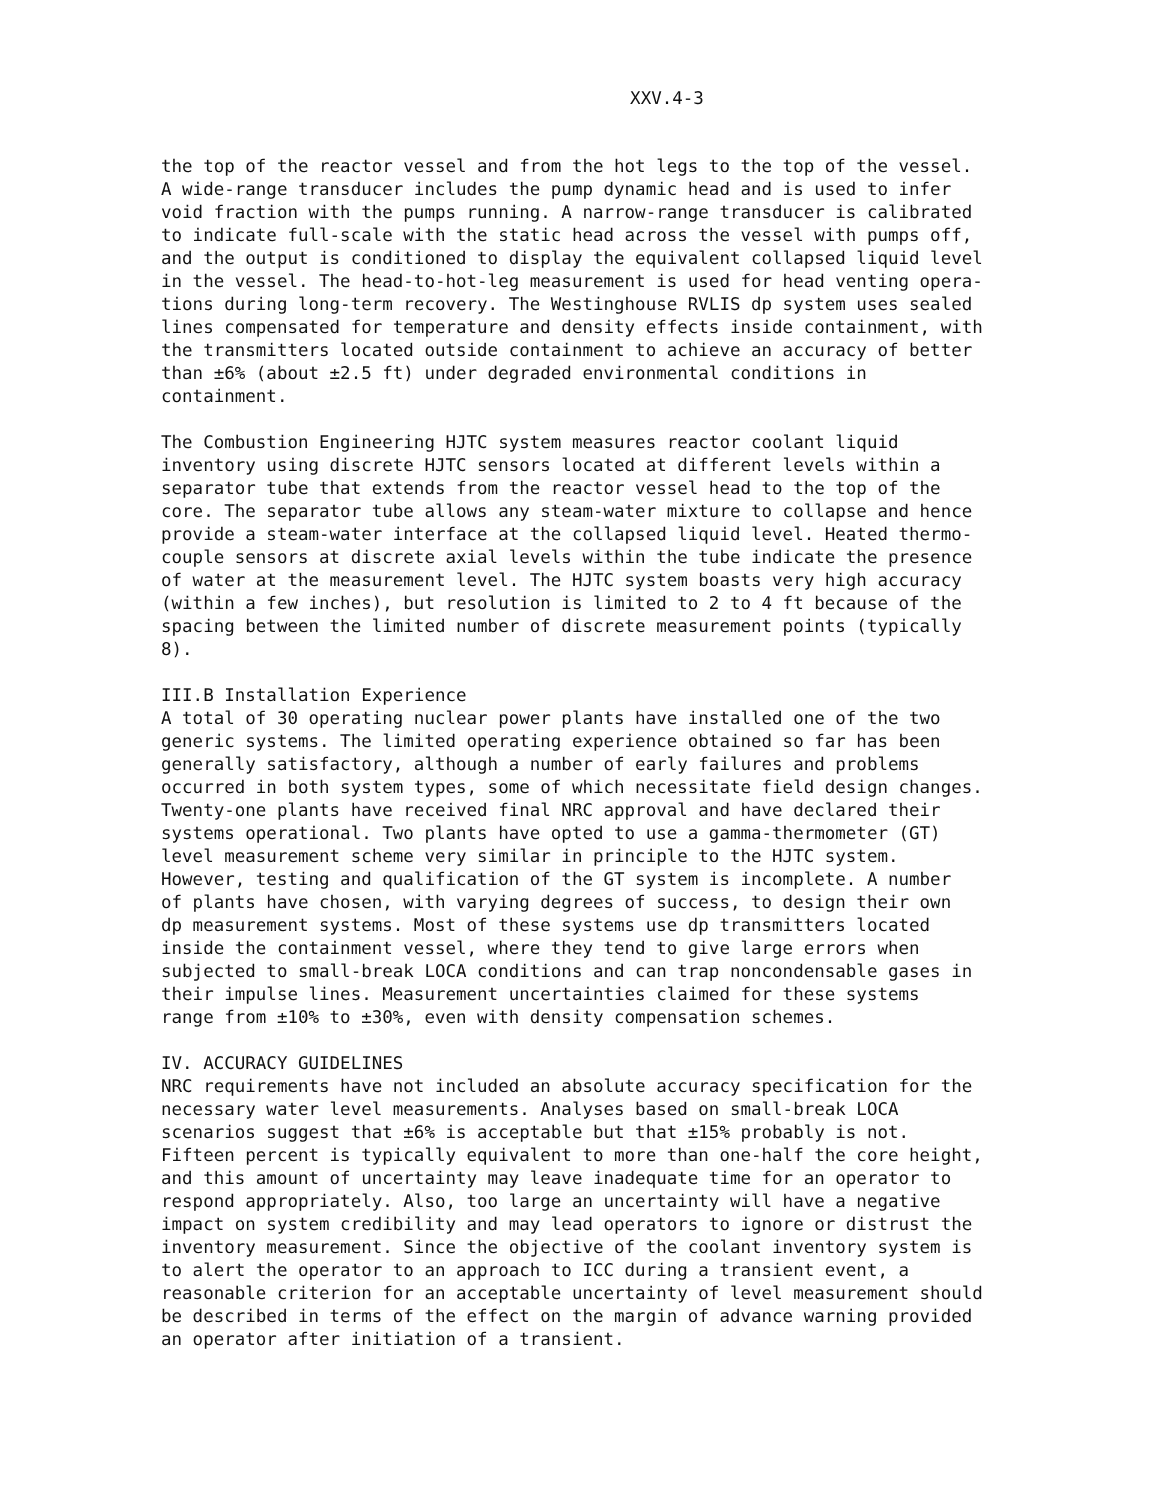XXV.4-3
the top of the reactor vessel and from the hot legs to the top of the vessel. A wide-range transducer includes the pump dynamic head and is used to infer void fraction with the pumps running. A narrow-range transducer is calibrated to indicate full-scale with the static head across the vessel with pumps off, and the output is conditioned to display the equivalent collapsed liquid level in the vessel. The head-to-hot-leg measurement is used for head venting opera- tions during long-term recovery. The Westinghouse RVLIS dp system uses sealed lines compensated for temperature and density effects inside containment, with the transmitters located outside containment to achieve an accuracy of better than ±6% (about ±2.5 ft) under degraded environmental conditions in containment.
The Combustion Engineering HJTC system measures reactor coolant liquid inventory using discrete HJTC sensors located at different levels within a separator tube that extends from the reactor vessel head to the top of the core. The separator tube allows any steam-water mixture to collapse and hence provide a steam-water interface at the collapsed liquid level. Heated thermo- couple sensors at discrete axial levels within the tube indicate the presence of water at the measurement level. The HJTC system boasts very high accuracy (within a few inches), but resolution is limited to 2 to 4 ft because of the spacing between the limited number of discrete measurement points (typically 8).
III.B Installation Experience
A total of 30 operating nuclear power plants have installed one of the two generic systems. The limited operating experience obtained so far has been generally satisfactory, although a number of early failures and problems occurred in both system types, some of which necessitate field design changes. Twenty-one plants have received final NRC approval and have declared their systems operational. Two plants have opted to use a gamma-thermometer (GT) level measurement scheme very similar in principle to the HJTC system. However, testing and qualification of the GT system is incomplete. A number of plants have chosen, with varying degrees of success, to design their own dp measurement systems. Most of these systems use dp transmitters located inside the containment vessel, where they tend to give large errors when subjected to small-break LOCA conditions and can trap noncondensable gases in their impulse lines. Measurement uncertainties claimed for these systems range from ±10% to ±30%, even with density compensation schemes.
IV. ACCURACY GUIDELINES
NRC requirements have not included an absolute accuracy specification for the necessary water level measurements. Analyses based on small-break LOCA scenarios suggest that ±6% is acceptable but that ±15% probably is not. Fifteen percent is typically equivalent to more than one-half the core height, and this amount of uncertainty may leave inadequate time for an operator to respond appropriately. Also, too large an uncertainty will have a negative impact on system credibility and may lead operators to ignore or distrust the inventory measurement. Since the objective of the coolant inventory system is to alert the operator to an approach to ICC during a transient event, a reasonable criterion for an acceptable uncertainty of level measurement should be described in terms of the effect on the margin of advance warning provided an operator after initiation of a transient.